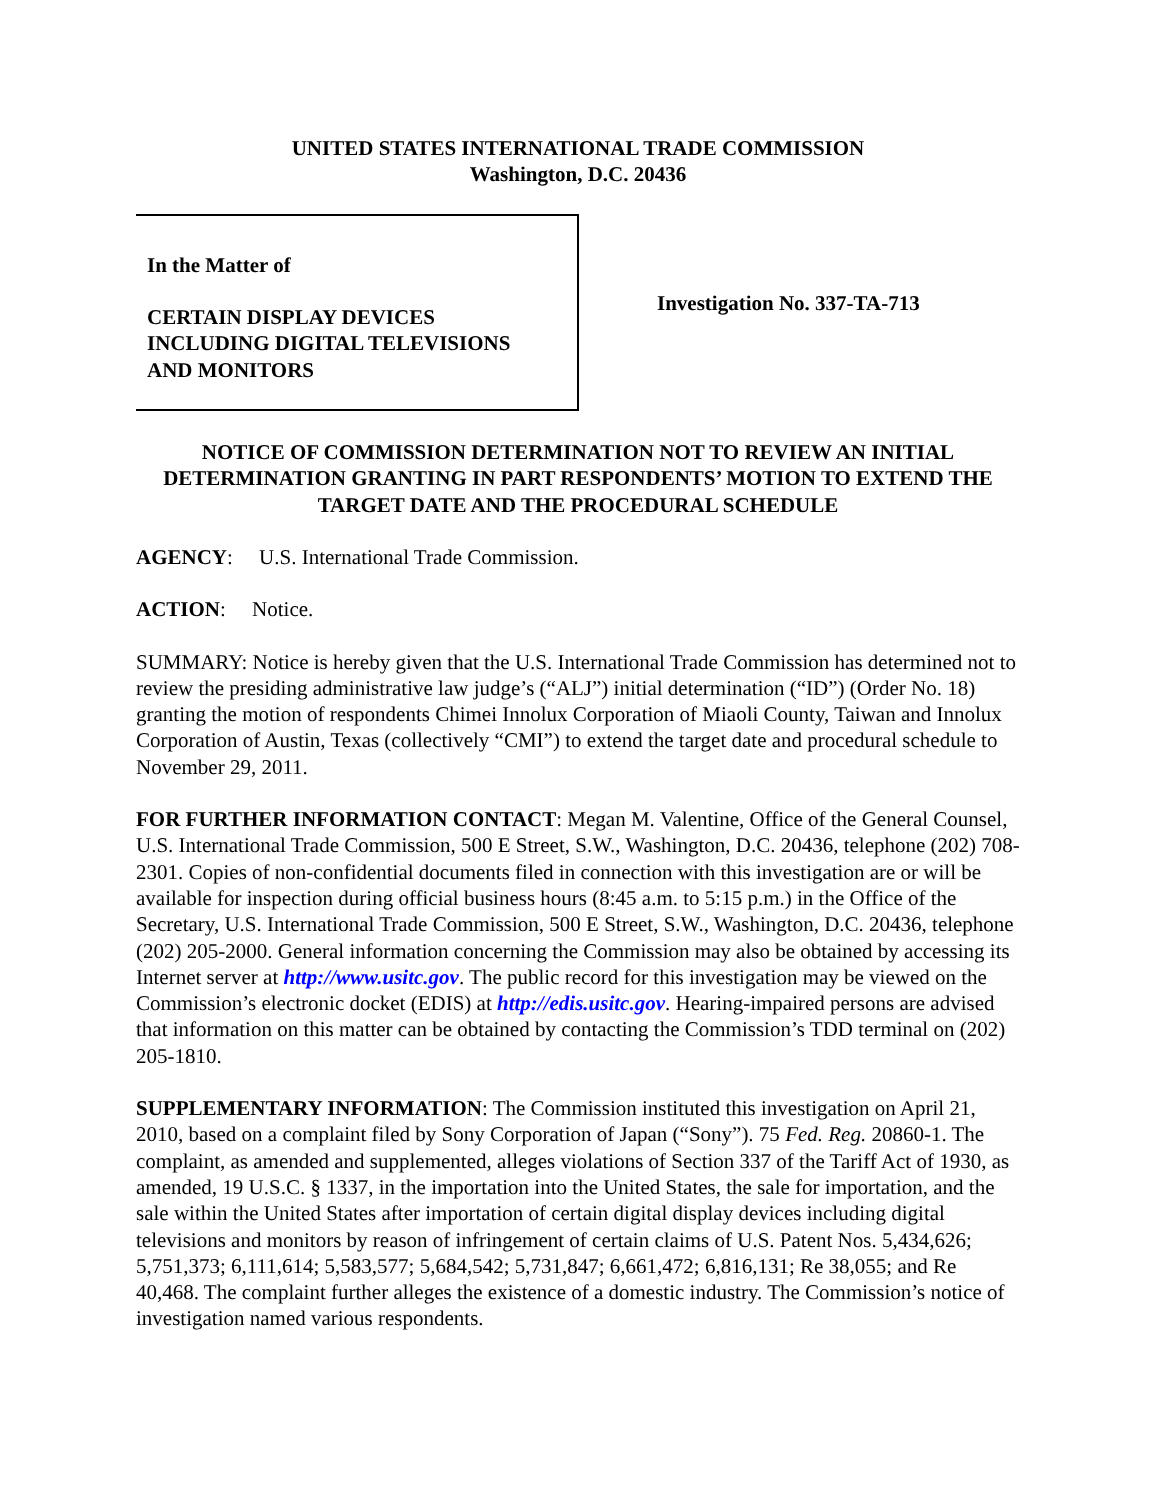UNITED STATES INTERNATIONAL TRADE COMMISSION
Washington, D.C. 20436
In the Matter of
CERTAIN DISPLAY DEVICES
INCLUDING DIGITAL TELEVISIONS
AND MONITORS
Investigation No. 337-TA-713
NOTICE OF COMMISSION DETERMINATION NOT TO REVIEW AN INITIAL DETERMINATION GRANTING IN PART RESPONDENTS’ MOTION TO EXTEND THE TARGET DATE AND THE PROCEDURAL SCHEDULE
AGENCY: U.S. International Trade Commission.
ACTION: Notice.
SUMMARY: Notice is hereby given that the U.S. International Trade Commission has determined not to review the presiding administrative law judge’s (“ALJ”) initial determination (“ID”) (Order No. 18) granting the motion of respondents Chimei Innolux Corporation of Miaoli County, Taiwan and Innolux Corporation of Austin, Texas (collectively “CMI”) to extend the target date and procedural schedule to November 29, 2011.
FOR FURTHER INFORMATION CONTACT: Megan M. Valentine, Office of the General Counsel, U.S. International Trade Commission, 500 E Street, S.W., Washington, D.C. 20436, telephone (202) 708-2301. Copies of non-confidential documents filed in connection with this investigation are or will be available for inspection during official business hours (8:45 a.m. to 5:15 p.m.) in the Office of the Secretary, U.S. International Trade Commission, 500 E Street, S.W., Washington, D.C. 20436, telephone (202) 205-2000. General information concerning the Commission may also be obtained by accessing its Internet server at http://www.usitc.gov. The public record for this investigation may be viewed on the Commission’s electronic docket (EDIS) at http://edis.usitc.gov. Hearing-impaired persons are advised that information on this matter can be obtained by contacting the Commission’s TDD terminal on (202) 205-1810.
SUPPLEMENTARY INFORMATION: The Commission instituted this investigation on April 21, 2010, based on a complaint filed by Sony Corporation of Japan (“Sony”). 75 Fed. Reg. 20860-1. The complaint, as amended and supplemented, alleges violations of Section 337 of the Tariff Act of 1930, as amended, 19 U.S.C. § 1337, in the importation into the United States, the sale for importation, and the sale within the United States after importation of certain digital display devices including digital televisions and monitors by reason of infringement of certain claims of U.S. Patent Nos. 5,434,626; 5,751,373; 6,111,614; 5,583,577; 5,684,542; 5,731,847; 6,661,472; 6,816,131; Re 38,055; and Re 40,468. The complaint further alleges the existence of a domestic industry. The Commission’s notice of investigation named various respondents.